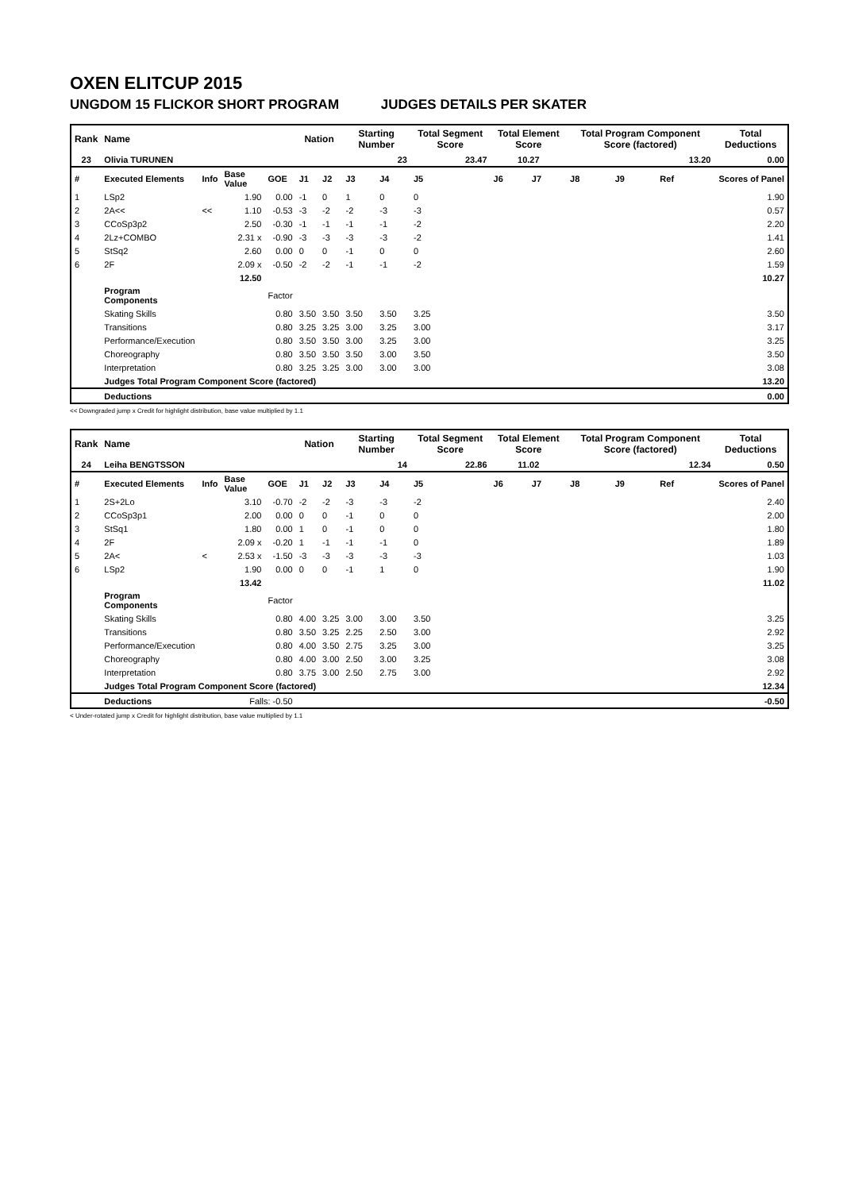OXEN ELITCUP 2015
UNGDOM 15 FLICKOR SHORT PROGRAM JUDGES DETAILS PER SKATER
| Rank | Name | | | | Nation | | Starting Number | | Total Segment Score | Total Element Score | | Total Program Component Score (factored) | | | Total Deductions |
| --- | --- | --- | --- | --- | --- | --- | --- | --- | --- | --- | --- | --- | --- | --- | --- |
| 23 | Olivia TURUNEN | | | | | | 23 | | 23.47 | 10.27 | | 13.20 | | | 0.00 |
| # | Executed Elements | Info | Base Value | GOE | J1 | J2 | J3 | J4 | J5 | J6 | J7 | J8 | J9 | Ref | Scores of Panel |
| 1 | LSp2 | | 1.90 | 0.00 | -1 | 0 | 1 | 0 | 0 | | | | | | 1.90 |
| 2 | 2A<< | << | 1.10 | -0.53 | -3 | -2 | -2 | -3 | -3 | | | | | | 0.57 |
| 3 | CCoSp3p2 | | 2.50 | -0.30 | -1 | -1 | -1 | -1 | -2 | | | | | | 2.20 |
| 4 | 2Lz+COMBO | | 2.31 x | -0.90 | -3 | -3 | -3 | -3 | -2 | | | | | | 1.41 |
| 5 | StSq2 | | 2.60 | 0.00 | 0 | 0 | -1 | 0 | 0 | | | | | | 2.60 |
| 6 | 2F | | 2.09 x | -0.50 | -2 | -2 | -1 | -1 | -2 | | | | | | 1.59 |
| | | | 12.50 | | | | | | | | | | | | 10.27 |
| | Program Components | | | Factor | | | | | | | | | | | |
| | Skating Skills | | | 0.80 | 3.50 | 3.50 | 3.50 | 3.50 | 3.25 | | | | | | 3.50 |
| | Transitions | | | 0.80 | 3.25 | 3.25 | 3.00 | 3.25 | 3.00 | | | | | | 3.17 |
| | Performance/Execution | | | 0.80 | 3.50 | 3.50 | 3.00 | 3.25 | 3.00 | | | | | | 3.25 |
| | Choreography | | | 0.80 | 3.50 | 3.50 | 3.50 | 3.00 | 3.50 | | | | | | 3.50 |
| | Interpretation | | | 0.80 | 3.25 | 3.25 | 3.00 | 3.00 | 3.00 | | | | | | 3.08 |
| | Judges Total Program Component Score (factored) | | | | | | | | | | | | | | 13.20 |
| | Deductions | | | | | | | | | | | | | | 0.00 |
<< Downgraded jump x Credit for highlight distribution, base value multiplied by 1.1
| Rank | Name | | | | Nation | | Starting Number | | Total Segment Score | Total Element Score | | Total Program Component Score (factored) | | | Total Deductions |
| --- | --- | --- | --- | --- | --- | --- | --- | --- | --- | --- | --- | --- | --- | --- | --- |
| 24 | Leiha BENGTSSON | | | | | | 14 | | 22.86 | 11.02 | | 12.34 | | | 0.50 |
| # | Executed Elements | Info | Base Value | GOE | J1 | J2 | J3 | J4 | J5 | J6 | J7 | J8 | J9 | Ref | Scores of Panel |
| 1 | 2S+2Lo | | 3.10 | -0.70 | -2 | -2 | -3 | -3 | -2 | | | | | | 2.40 |
| 2 | CCoSp3p1 | | 2.00 | 0.00 | 0 | 0 | -1 | 0 | 0 | | | | | | 2.00 |
| 3 | StSq1 | | 1.80 | 0.00 | 1 | 0 | -1 | 0 | 0 | | | | | | 1.80 |
| 4 | 2F | | 2.09 x | -0.20 | 1 | -1 | -1 | -1 | 0 | | | | | | 1.89 |
| 5 | 2A< | < | 2.53 x | -1.50 | -3 | -3 | -3 | -3 | -3 | | | | | | 1.03 |
| 6 | LSp2 | | 1.90 | 0.00 | 0 | 0 | -1 | 1 | 0 | | | | | | 1.90 |
| | | | 13.42 | | | | | | | | | | | | 11.02 |
| | Program Components | | | Factor | | | | | | | | | | | |
| | Skating Skills | | | 0.80 | 4.00 | 3.25 | 3.00 | 3.00 | 3.50 | | | | | | 3.25 |
| | Transitions | | | 0.80 | 3.50 | 3.25 | 2.25 | 2.50 | 3.00 | | | | | | 2.92 |
| | Performance/Execution | | | 0.80 | 4.00 | 3.50 | 2.75 | 3.25 | 3.00 | | | | | | 3.25 |
| | Choreography | | | 0.80 | 4.00 | 3.00 | 2.50 | 3.00 | 3.25 | | | | | | 3.08 |
| | Interpretation | | | 0.80 | 3.75 | 3.00 | 2.50 | 2.75 | 3.00 | | | | | | 2.92 |
| | Judges Total Program Component Score (factored) | | | | | | | | | | | | | | 12.34 |
| | Deductions | | Falls: -0.50 | | | | | | | | | | | | -0.50 |
< Under-rotated jump x Credit for highlight distribution, base value multiplied by 1.1